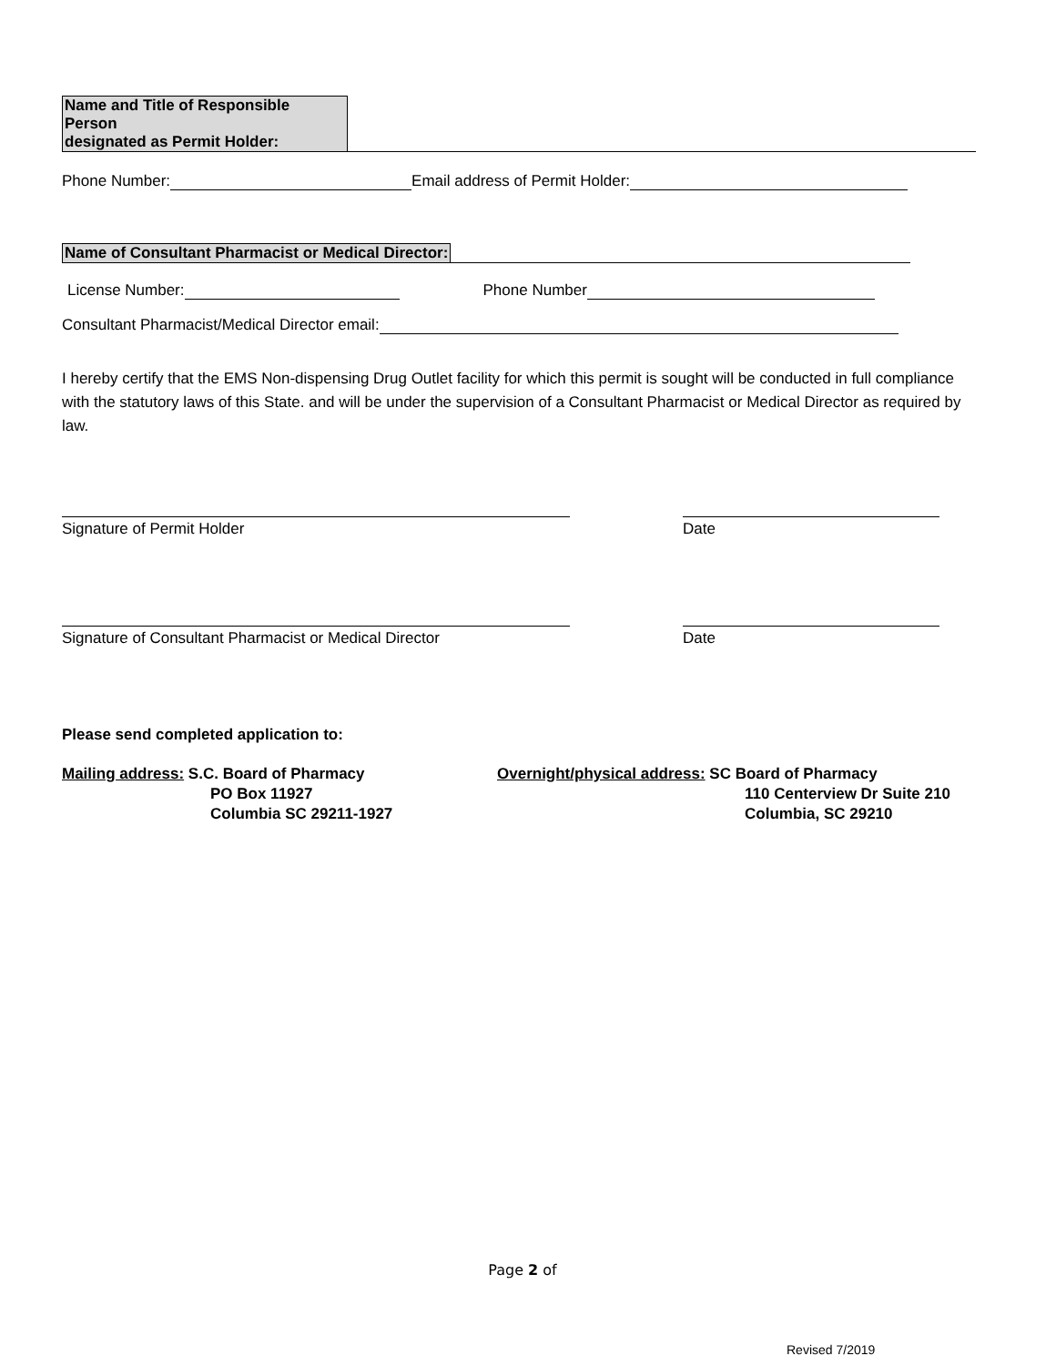Name and Title of Responsible Person
designated as Permit Holder:
Phone Number: Email address of Permit Holder:
Name of Consultant Pharmacist or Medical Director:
License Number: Phone Number
Consultant Pharmacist/Medical Director email:
I hereby certify that the EMS Non-dispensing Drug Outlet facility for which this permit is sought will be conducted in full compliance with the statutory laws of this State. and will be under the supervision of a Consultant Pharmacist or Medical Director as required by law.
Signature of Permit Holder Date
Signature of Consultant Pharmacist or Medical Director Date
Please send completed application to:
Mailing address: S.C. Board of Pharmacy
PO Box 11927
Columbia SC 29211-1927
Overnight/physical address: SC Board of Pharmacy
110 Centerview Dr Suite 210
Columbia, SC 29210
Page 2 of
Revised 7/2019